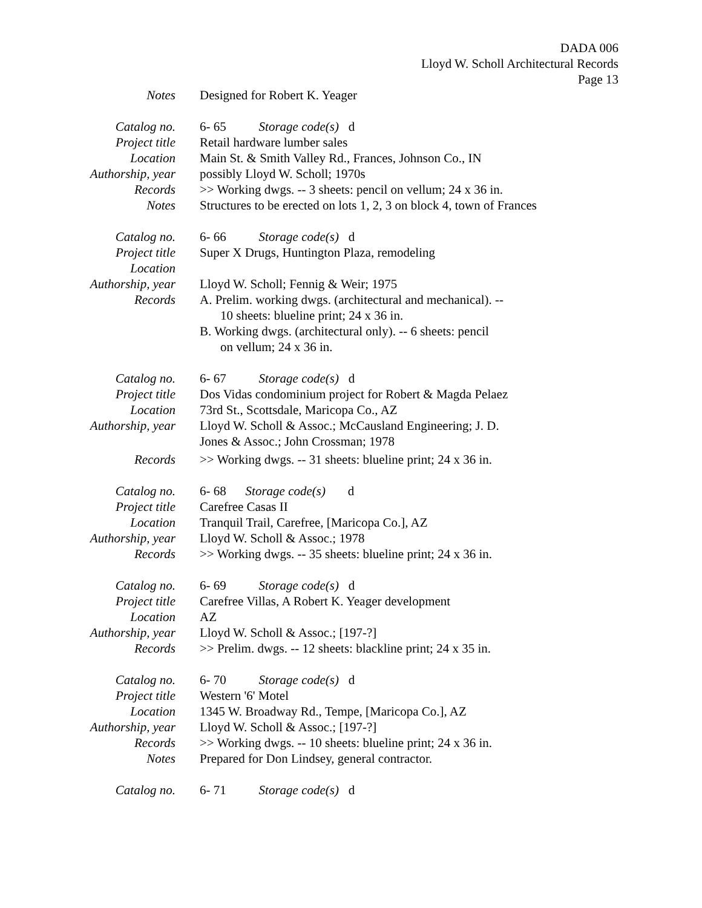DADA 006
Lloyd W. Scholl Architectural Records
Page 13
| Notes | Designed for Robert K. Yeager |
| Catalog no. | 6- 65 Storage code(s) d |
| Project title | Retail hardware lumber sales |
| Location | Main St. & Smith Valley Rd., Frances, Johnson Co., IN |
| Authorship, year | possibly Lloyd W. Scholl; 1970s |
| Records | >> Working dwgs. -- 3 sheets: pencil on vellum; 24 x 36 in. |
| Notes | Structures to be erected on lots 1, 2, 3 on block 4, town of Frances |
| Catalog no. | 6- 66 Storage code(s) d |
| Project title | Super X Drugs, Huntington Plaza, remodeling |
| Location | |
| Authorship, year | Lloyd W. Scholl; Fennig & Weir; 1975 |
| Records | A. Prelim. working dwgs. (architectural and mechanical). -- 10 sheets: blueline print; 24 x 36 in. B. Working dwgs. (architectural only). -- 6 sheets: pencil on vellum; 24 x 36 in. |
| Catalog no. | 6- 67 Storage code(s) d |
| Project title | Dos Vidas condominium project for Robert & Magda Pelaez |
| Location | 73rd St., Scottsdale, Maricopa Co., AZ |
| Authorship, year | Lloyd W. Scholl & Assoc.; McCausland Engineering; J. D. Jones & Assoc.; John Crossman; 1978 |
| Records | >> Working dwgs. -- 31 sheets: blueline print; 24 x 36 in. |
| Catalog no. | 6- 68 Storage code(s) d |
| Project title | Carefree Casas II |
| Location | Tranquil Trail, Carefree, [Maricopa Co.], AZ |
| Authorship, year | Lloyd W. Scholl & Assoc.; 1978 |
| Records | >> Working dwgs. -- 35 sheets: blueline print; 24 x 36 in. |
| Catalog no. | 6- 69 Storage code(s) d |
| Project title | Carefree Villas, A Robert K. Yeager development |
| Location | AZ |
| Authorship, year | Lloyd W. Scholl & Assoc.; [197-?] |
| Records | >> Prelim. dwgs. -- 12 sheets: blackline print; 24 x 35 in. |
| Catalog no. | 6- 70 Storage code(s) d |
| Project title | Western '6' Motel |
| Location | 1345 W. Broadway Rd., Tempe, [Maricopa Co.], AZ |
| Authorship, year | Lloyd W. Scholl & Assoc.; [197-?] |
| Records | >> Working dwgs. -- 10 sheets: blueline print; 24 x 36 in. |
| Notes | Prepared for Don Lindsey, general contractor. |
| Catalog no. | 6- 71 Storage code(s) d |